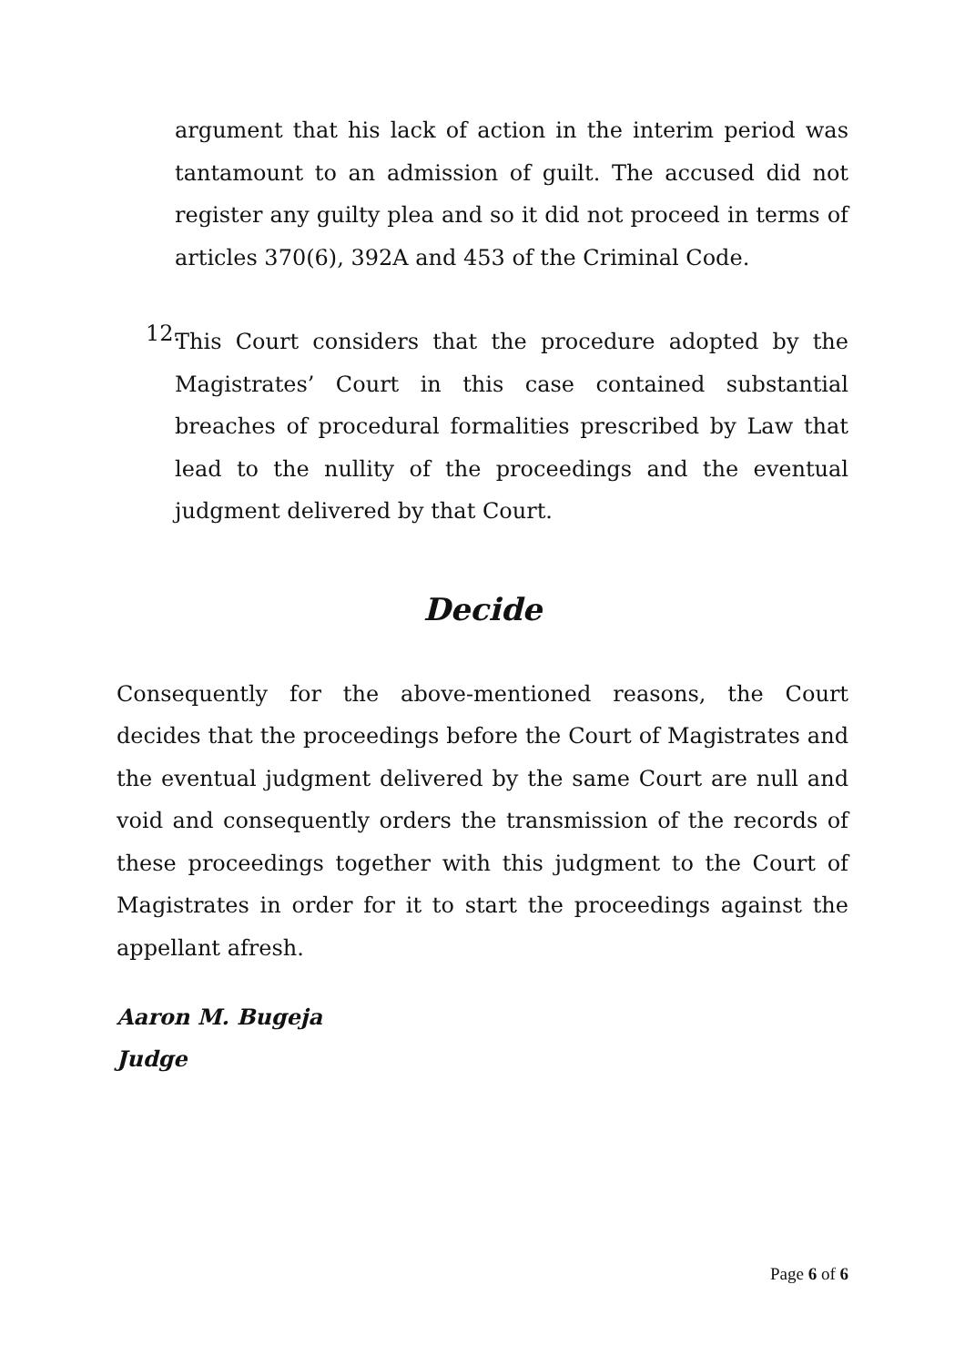argument that his lack of action in the interim period was tantamount to an admission of guilt. The accused did not register any guilty plea and so it did not proceed in terms of articles 370(6), 392A and 453 of the Criminal Code.
12.
This Court considers that the procedure adopted by the Magistrates’ Court in this case contained substantial breaches of procedural formalities prescribed by Law that lead to the nullity of the proceedings and the eventual judgment delivered by that Court.
Decide
Consequently for the above-mentioned reasons, the Court decides that the proceedings before the Court of Magistrates and the eventual judgment delivered by the same Court are null and void and consequently orders the transmission of the records of these proceedings together with this judgment to the Court of Magistrates in order for it to start the proceedings against the appellant afresh.
Aaron M. Bugeja
Judge
Page 6 of 6